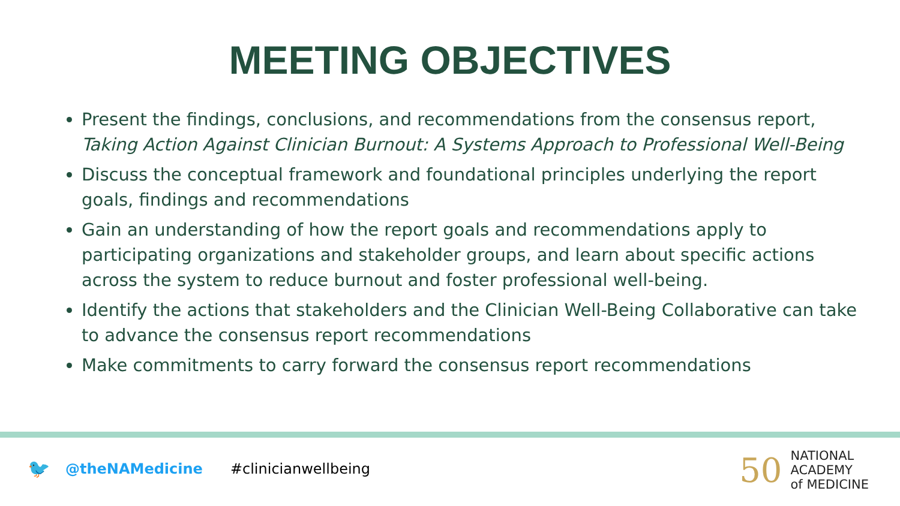MEETING OBJECTIVES
Present the findings, conclusions, and recommendations from the consensus report, Taking Action Against Clinician Burnout: A Systems Approach to Professional Well-Being
Discuss the conceptual framework and foundational principles underlying the report goals, findings and recommendations
Gain an understanding of how the report goals and recommendations apply to participating organizations and stakeholder groups, and learn about specific actions across the system to reduce burnout and foster professional well-being.
Identify the actions that stakeholders and the Clinician Well-Being Collaborative can take to advance the consensus report recommendations
Make commitments to carry forward the consensus report recommendations
🐦 @theNAMedicine #clinicianwellbeing
50
NATIONAL
ACADEMY
of MEDICINE